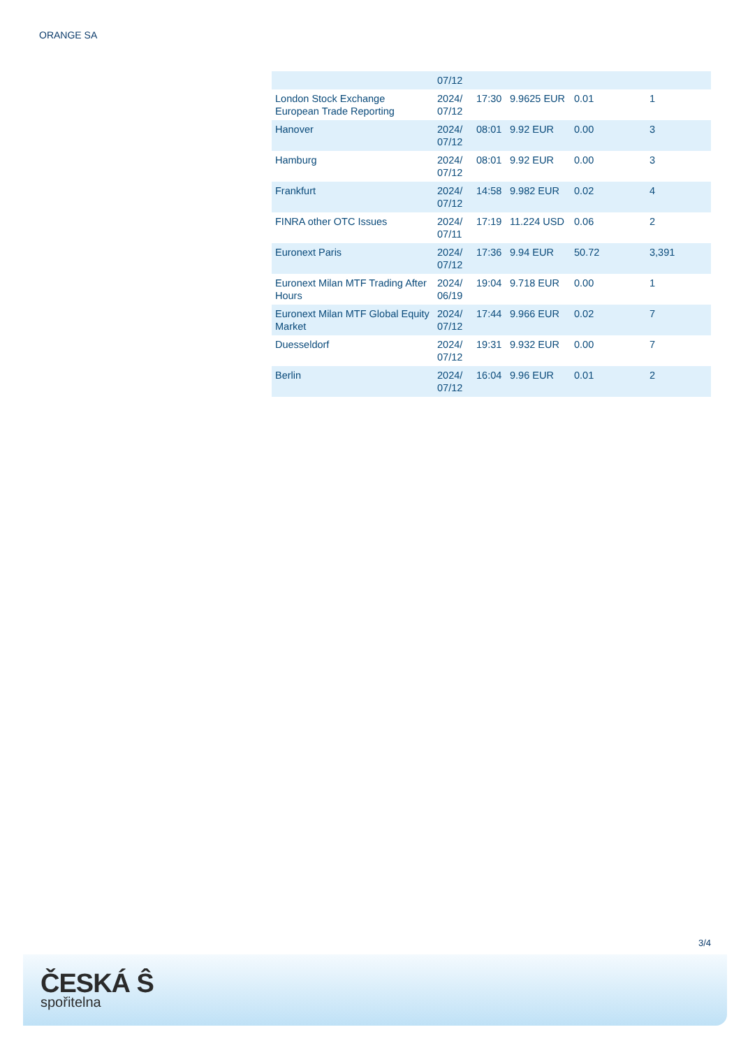ORANGE SA
| | 07/12 | | | | |
| London Stock Exchange European Trade Reporting | 2024/ 07/12 | 17:30 | 9.9625 EUR | 0.01 | 1 |
| Hanover | 2024/ 07/12 | 08:01 | 9.92 EUR | 0.00 | 3 |
| Hamburg | 2024/ 07/12 | 08:01 | 9.92 EUR | 0.00 | 3 |
| Frankfurt | 2024/ 07/12 | 14:58 | 9.982 EUR | 0.02 | 4 |
| FINRA other OTC Issues | 2024/ 07/11 | 17:19 | 11.224 USD | 0.06 | 2 |
| Euronext Paris | 2024/ 07/12 | 17:36 | 9.94 EUR | 50.72 | 3,391 |
| Euronext Milan MTF Trading After Hours | 2024/ 06/19 | 19:04 | 9.718 EUR | 0.00 | 1 |
| Euronext Milan MTF Global Equity Market | 2024/ 07/12 | 17:44 | 9.966 EUR | 0.02 | 7 |
| Duesseldorf | 2024/ 07/12 | 19:31 | 9.932 EUR | 0.00 | 7 |
| Berlin | 2024/ 07/12 | 16:04 | 9.96 EUR | 0.01 | 2 |
3/4
ČESKÁ Ŝ
spořitelna